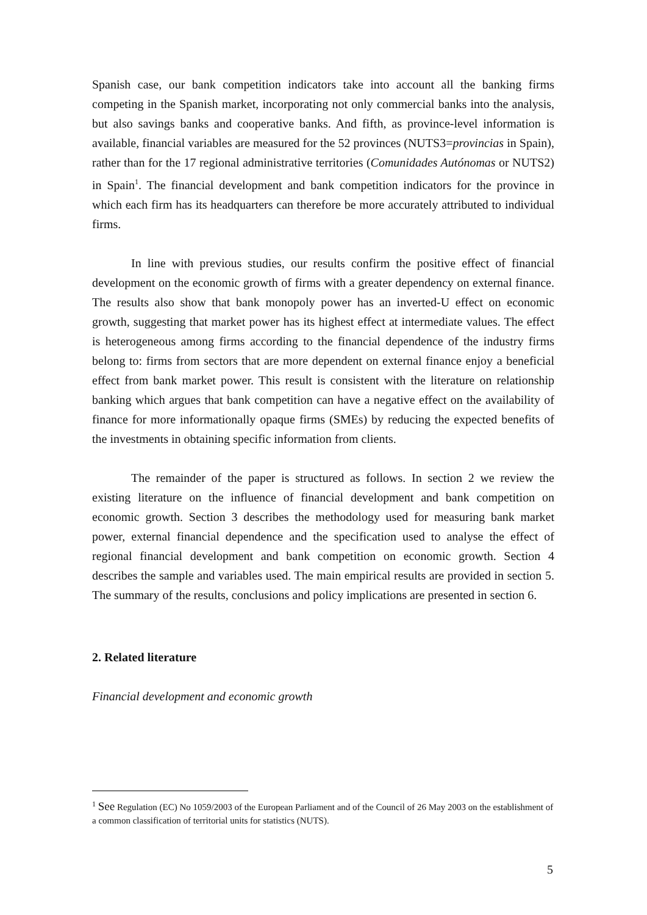Spanish case, our bank competition indicators take into account all the banking firms competing in the Spanish market, incorporating not only commercial banks into the analysis, but also savings banks and cooperative banks. And fifth, as province-level information is available, financial variables are measured for the 52 provinces (NUTS3=provincias in Spain), rather than for the 17 regional administrative territories (Comunidades Autónomas or NUTS2) in Spain<sup>1</sup>. The financial development and bank competition indicators for the province in which each firm has its headquarters can therefore be more accurately attributed to individual firms.
In line with previous studies, our results confirm the positive effect of financial development on the economic growth of firms with a greater dependency on external finance. The results also show that bank monopoly power has an inverted-U effect on economic growth, suggesting that market power has its highest effect at intermediate values. The effect is heterogeneous among firms according to the financial dependence of the industry firms belong to: firms from sectors that are more dependent on external finance enjoy a beneficial effect from bank market power. This result is consistent with the literature on relationship banking which argues that bank competition can have a negative effect on the availability of finance for more informationally opaque firms (SMEs) by reducing the expected benefits of the investments in obtaining specific information from clients.
The remainder of the paper is structured as follows. In section 2 we review the existing literature on the influence of financial development and bank competition on economic growth. Section 3 describes the methodology used for measuring bank market power, external financial dependence and the specification used to analyse the effect of regional financial development and bank competition on economic growth. Section 4 describes the sample and variables used. The main empirical results are provided in section 5. The summary of the results, conclusions and policy implications are presented in section 6.
2. Related literature
Financial development and economic growth
<sup>1</sup> See Regulation (EC) No 1059/2003 of the European Parliament and of the Council of 26 May 2003 on the establishment of a common classification of territorial units for statistics (NUTS).
5